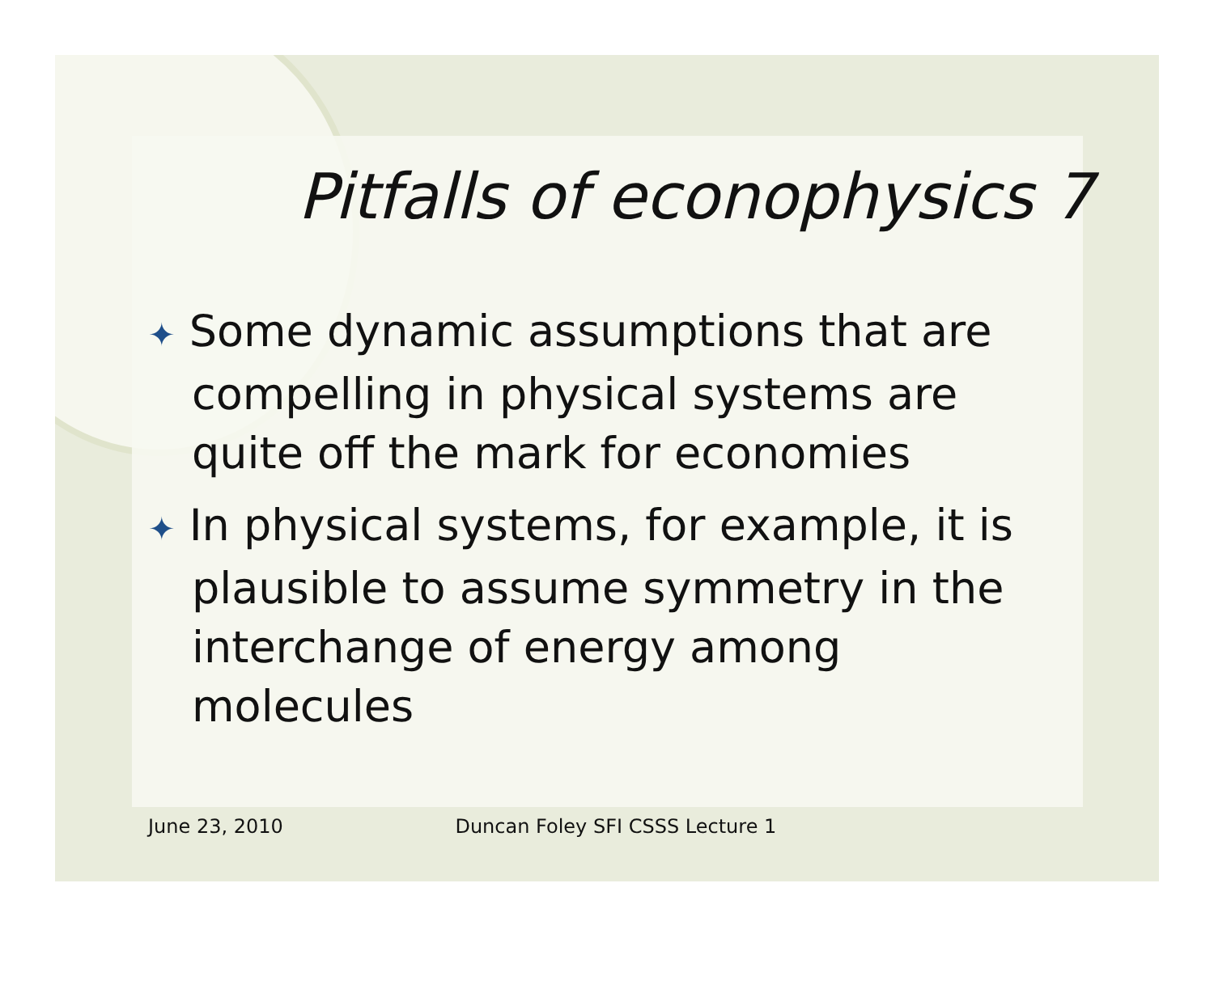Pitfalls of econophysics 7
✦ Some dynamic assumptions that are compelling in physical systems are quite off the mark for economies
✦ In physical systems, for example, it is plausible to assume symmetry in the interchange of energy among molecules
June 23, 2010 Duncan Foley SFI CSSS Lecture 1